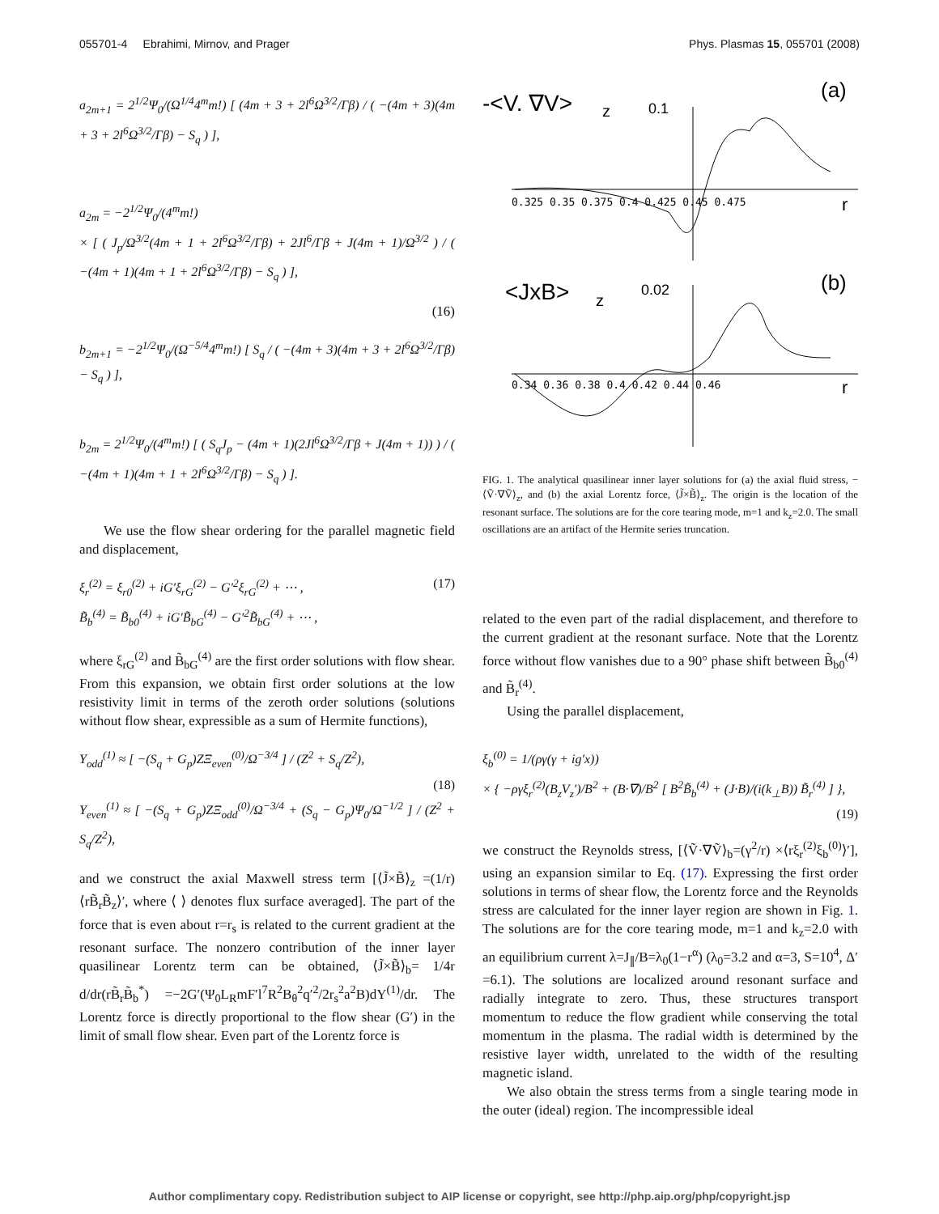055701-4 Ebrahimi, Mirnov, and Prager Phys. Plasmas 15, 055701 (2008)
a<sub>2m+1</sub> = 2<sup>1/2</sup>Ψ<sub>0</sub>/(Ω<sup>1/4</sup>4<sup>m</sup>m!) [ (4m + 3 + 2l<sup>6</sup>Ω<sup>3/2</sup>/Γβ) / ( −(4m + 3)(4m + 3 + 2l<sup>6</sup>Ω<sup>3/2</sup>/Γβ) − S<sub>q</sub> ) ],
a<sub>2m</sub> = −2<sup>1/2</sup>Ψ<sub>0</sub>/(4<sup>m</sup>m!)
× [ ( J<sub>p</sub>/Ω<sup>3/2</sup>(4m + 1 + 2l<sup>6</sup>Ω<sup>3/2</sup>/Γβ) + 2Jl<sup>6</sup>/Γβ + J(4m + 1)/Ω<sup>3/2</sup> ) / ( −(4m + 1)(4m + 1 + 2l<sup>6</sup>Ω<sup>3/2</sup>/Γβ) − S<sub>q</sub> ) ],
(16)
b<sub>2m+1</sub> = −2<sup>1/2</sup>Ψ<sub>0</sub>/(Ω<sup>−5/4</sup>4<sup>m</sup>m!) [ S<sub>q</sub> / ( −(4m + 3)(4m + 3 + 2l<sup>6</sup>Ω<sup>3/2</sup>/Γβ) − S<sub>q</sub> ) ],
b<sub>2m</sub> = 2<sup>1/2</sup>Ψ<sub>0</sub>/(4<sup>m</sup>m!) [ ( S<sub>q</sub>J<sub>p</sub> − (4m + 1)(2Jl<sup>6</sup>Ω<sup>3/2</sup>/Γβ + J(4m + 1)) ) / ( −(4m + 1)(4m + 1 + 2l<sup>6</sup>Ω<sup>3/2</sup>/Γβ) − S<sub>q</sub> ) ].
We use the flow shear ordering for the parallel magnetic field and displacement,
ξ<sub>r</sub><sup>(2)</sup> = ξ<sub>r0</sub><sup>(2)</sup> + iG′ξ<sub>rG</sub><sup>(2)</sup> − G′<sup>2</sup>ξ<sub>rG</sub><sup>(2)</sup> + ⋯ , (17)
B̃<sub>b</sub><sup>(4)</sup> = B̃<sub>b0</sub><sup>(4)</sup> + iG′B̃<sub>bG</sub><sup>(4)</sup> − G′<sup>2</sup>B̃<sub>bG</sub><sup>(4)</sup> + ⋯ ,
where ξ<sub>rG</sub><sup>(2)</sup> and B̃<sub>bG</sub><sup>(4)</sup> are the first order solutions with flow shear. From this expansion, we obtain first order solutions at the low resistivity limit in terms of the zeroth order solutions (solutions without flow shear, expressible as a sum of Hermite functions),
Υ<sub>odd</sub><sup>(1)</sup> ≈ [ −(S<sub>q</sub> + G<sub>p</sub>)ZΞ<sub>even</sub><sup>(0)</sup>/Ω<sup>−3/4</sup> ] / (Z<sup>2</sup> + S<sub>q</sub>/Z<sup>2</sup>),
(18)
Υ<sub>even</sub><sup>(1)</sup> ≈ [ −(S<sub>q</sub> + G<sub>p</sub>)ZΞ<sub>odd</sub><sup>(0)</sup>/Ω<sup>−3/4</sup> + (S<sub>q</sub> − G<sub>p</sub>)Ψ<sub>0</sub>/Ω<sup>−1/2</sup> ] / (Z<sup>2</sup> + S<sub>q</sub>/Z<sup>2</sup>),
and we construct the axial Maxwell stress term [⟨J̃×B̃⟩<sub>z</sub> =(1/r)⟨rB̃<sub>r</sub>B̃<sub>z</sub>⟩′, where ⟨ ⟩ denotes flux surface averaged]. The part of the force that is even about r=r<sub>s</sub> is related to the current gradient at the resonant surface. The nonzero contribution of the inner layer quasilinear Lorentz term can be obtained, ⟨J̃×B̃⟩<sub>b</sub>= 1/4r d/dr(rB̃<sub>r</sub>B̃<sub>b</sub><sup>*</sup>) =−2G′(Ψ<sub>0</sub>L<sub>R</sub>mF′l<sup>7</sup>R<sup>2</sup>B<sub>θ</sub><sup>2</sup>q′<sup>2</sup>/2r<sub>s</sub><sup>2</sup>a<sup>2</sup>B)dΥ<sup>(1)</sup>/dr. The Lorentz force is directly proportional to the flow shear (G′) in the limit of small flow shear. Even part of the Lorentz force is
-<V. ∇V>
z
0.1
(a)
0.325 0.35 0.375 0.4 0.425 0.45 0.475
r
<JxB>
z
0.02
(b)
0.34 0.36 0.38 0.4 0.42 0.44 0.46
r
FIG. 1. The analytical quasilinear inner layer solutions for (a) the axial fluid stress, −⟨Ṽ·∇Ṽ⟩<sub>z</sub>, and (b) the axial Lorentz force, ⟨J̃×B̃⟩<sub>z</sub>. The origin is the location of the resonant surface. The solutions are for the core tearing mode, m=1 and k<sub>z</sub>=2.0. The small oscillations are an artifact of the Hermite series truncation.
related to the even part of the radial displacement, and therefore to the current gradient at the resonant surface. Note that the Lorentz force without flow vanishes due to a 90° phase shift between B̃<sub>b0</sub><sup>(4)</sup> and B̃<sub>r</sub><sup>(4)</sup>.
Using the parallel displacement,
ξ<sub>b</sub><sup>(0)</sup> = 1/(ργ(γ + ig′x))
× { −ργξ<sub>r</sub><sup>(2)</sup>(B<sub>z</sub>V<sub>z</sub>′)/B<sup>2</sup> + (B·∇)/B<sup>2</sup> [ B<sup>2</sup>B̃<sub>b</sub><sup>(4)</sup> + (J·B)/(i(k<sub>⊥</sub>B)) B̃<sub>r</sub><sup>(4)</sup> ] },
(19)
we construct the Reynolds stress, [⟨Ṽ·∇Ṽ⟩<sub>b</sub>=(γ<sup>2</sup>/r) ×⟨rξ<sub>r</sub><sup>(2)</sup>ξ<sub>b</sub><sup>(0)</sup>⟩′], using an expansion similar to Eq. (17). Expressing the first order solutions in terms of shear flow, the Lorentz force and the Reynolds stress are calculated for the inner layer region are shown in Fig. 1. The solutions are for the core tearing mode, m=1 and k<sub>z</sub>=2.0 with an equilibrium current λ=J<sub>∥</sub>/B=λ<sub>0</sub>(1−r<sup>α</sup>) (λ<sub>0</sub>=3.2 and α=3, S=10<sup>4</sup>, Δ′ =6.1). The solutions are localized around resonant surface and radially integrate to zero. Thus, these structures transport momentum to reduce the flow gradient while conserving the total momentum in the plasma. The radial width is determined by the resistive layer width, unrelated to the width of the resulting magnetic island.
We also obtain the stress terms from a single tearing mode in the outer (ideal) region. The incompressible ideal
Author complimentary copy. Redistribution subject to AIP license or copyright, see http://php.aip.org/php/copyright.jsp